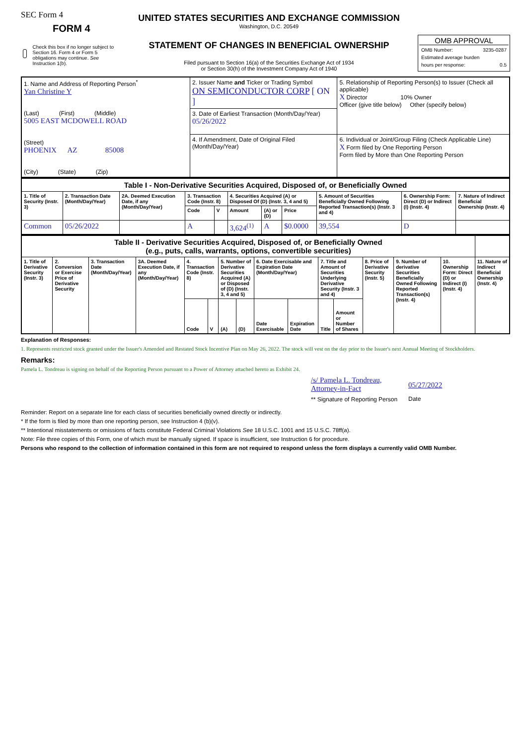SEC Form 4
FORM 4
Check this box if no longer subject to Section 16. Form 4 or Form 5 obligations may continue. See Instruction 1(b).
UNITED STATES SECURITIES AND EXCHANGE COMMISSION
Washington, D.C. 20549
STATEMENT OF CHANGES IN BENEFICIAL OWNERSHIP
Filed pursuant to Section 16(a) of the Securities Exchange Act of 1934
or Section 30(h) of the Investment Company Act of 1940
OMB APPROVAL
OMB Number: 3235-0287
Estimated average burden
hours per response: 0.5
| 1. Name and Address of Reporting Person<sup>*</sup> Yan Christine Y (Last) (First) (Middle) 5005 EAST MCDOWELL ROAD (Street) PHOENIX AZ 85008 (City) (State) (Zip) | 2. Issuer Name and Ticker or Trading Symbol ON SEMICONDUCTOR CORP [ ON ] | 5. Relationship of Reporting Person(s) to Issuer (Check all applicable) X Director 10% Owner Officer (give title below) Other (specify below) |
| | 3. Date of Earliest Transaction (Month/Day/Year) 05/26/2022 | |
| | 4. If Amendment, Date of Original Filed (Month/Day/Year) | 6. Individual or Joint/Group Filing (Check Applicable Line) X Form filed by One Reporting Person Form filed by More than One Reporting Person |
| Table I - Non-Derivative Securities Acquired, Disposed of, or Beneficially Owned | | | | | | | | | | |
| 1. Title of Security (Instr. 3) | 2. Transaction Date (Month/Day/Year) | 2A. Deemed Execution Date, if any (Month/Day/Year) | 3. Transaction Code (Instr. 8) | | 4. Securities Acquired (A) or Disposed Of (D) (Instr. 3, 4 and 5) | | | 5. Amount of Securities Beneficially Owned Following Reported Transaction(s) (Instr. 3 and 4) | 6. Ownership Form: Direct (D) or Indirect (I) (Instr. 4) | 7. Nature of Indirect Beneficial Ownership (Instr. 4) |
| | | | Code | V | Amount | (A) or (D) | Price | | | |
| Common | 05/26/2022 | | A | | 3,624<sup>(1)</sup> | A | $0.0000 | 39,554 | D | |
| Table II - Derivative Securities Acquired, Disposed of, or Beneficially Owned (e.g., puts, calls, warrants, options, convertible securities) | | | | | | | | | | | | | | | |
| 1. Title of Derivative Security (Instr. 3) | 2. Conversion or Exercise Price of Derivative Security | 3. Transaction Date (Month/Day/Year) | 3A. Deemed Execution Date, if any (Month/Day/Year) | 4. Transaction Code (Instr. 8) | | 5. Number of Derivative Securities Acquired (A) or Disposed of (D) (Instr. 3, 4 and 5) | | 6. Date Exercisable and Expiration Date (Month/Day/Year) | | 7. Title and Amount of Securities Underlying Derivative Security (Instr. 3 and 4) | | 8. Price of Derivative Security (Instr. 5) | 9. Number of derivative Securities Beneficially Owned Following Reported Transaction(s) (Instr. 4) | 10. Ownership Form: Direct (D) or Indirect (I) (Instr. 4) | 11. Nature of Indirect Beneficial Ownership (Instr. 4) |
| | | | | Code | V | (A) | (D) | Date Exercisable | Expiration Date | Title | Amount or Number of Shares | | | | |
Explanation of Responses:
1. Represents restricted stock granted under the Issuer's Amended and Restated Stock Incentive Plan on May 26, 2022. The stock will vest on the day prior to the Issuer's next Annual Meeting of Stockholders.
Remarks:
Pamela L. Tondreau is signing on behalf of the Reporting Person pursuant to a Power of Attorney attached hereto as Exhibit 24.
/s/ Pamela L. Tondreau, Attorney-in-Fact
** Signature of Reporting Person
05/27/2022
Date
Reminder: Report on a separate line for each class of securities beneficially owned directly or indirectly.
* If the form is filed by more than one reporting person, see Instruction 4 (b)(v).
** Intentional misstatements or omissions of facts constitute Federal Criminal Violations See 18 U.S.C. 1001 and 15 U.S.C. 78ff(a).
Note: File three copies of this Form, one of which must be manually signed. If space is insufficient, see Instruction 6 for procedure.
Persons who respond to the collection of information contained in this form are not required to respond unless the form displays a currently valid OMB Number.